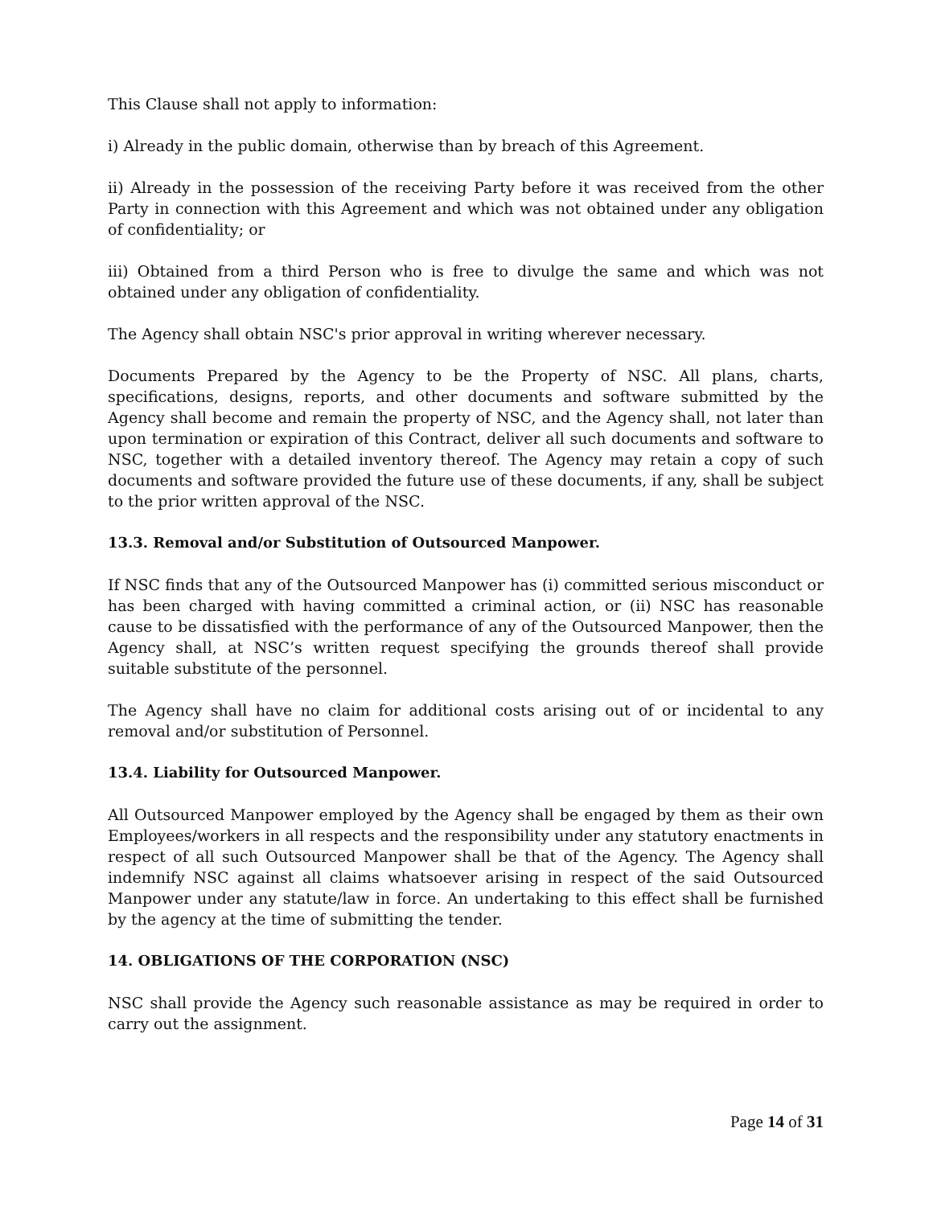This Clause shall not apply to information:
i) Already in the public domain, otherwise than by breach of this Agreement.
ii) Already in the possession of the receiving Party before it was received from the other Party in connection with this Agreement and which was not obtained under any obligation of confidentiality; or
iii) Obtained from a third Person who is free to divulge the same and which was not obtained under any obligation of confidentiality.
The Agency shall obtain NSC's prior approval in writing wherever necessary.
Documents Prepared by the Agency to be the Property of NSC. All plans, charts, specifications, designs, reports, and other documents and software submitted by the Agency shall become and remain the property of NSC, and the Agency shall, not later than upon termination or expiration of this Contract, deliver all such documents and software to NSC, together with a detailed inventory thereof. The Agency may retain a copy of such documents and software provided the future use of these documents, if any, shall be subject to the prior written approval of the NSC.
13.3. Removal and/or Substitution of Outsourced Manpower.
If NSC finds that any of the Outsourced Manpower has (i) committed serious misconduct or has been charged with having committed a criminal action, or (ii) NSC has reasonable cause to be dissatisfied with the performance of any of the Outsourced Manpower, then the Agency shall, at NSC’s written request specifying the grounds thereof shall provide suitable substitute of the personnel.
The Agency shall have no claim for additional costs arising out of or incidental to any removal and/or substitution of Personnel.
13.4. Liability for Outsourced Manpower.
All Outsourced Manpower employed by the Agency shall be engaged by them as their own Employees/workers in all respects and the responsibility under any statutory enactments in respect of all such Outsourced Manpower shall be that of the Agency. The Agency shall indemnify NSC against all claims whatsoever arising in respect of the said Outsourced Manpower under any statute/law in force. An undertaking to this effect shall be furnished by the agency at the time of submitting the tender.
14. OBLIGATIONS OF THE CORPORATION (NSC)
NSC shall provide the Agency such reasonable assistance as may be required in order to carry out the assignment.
Page 14 of 31